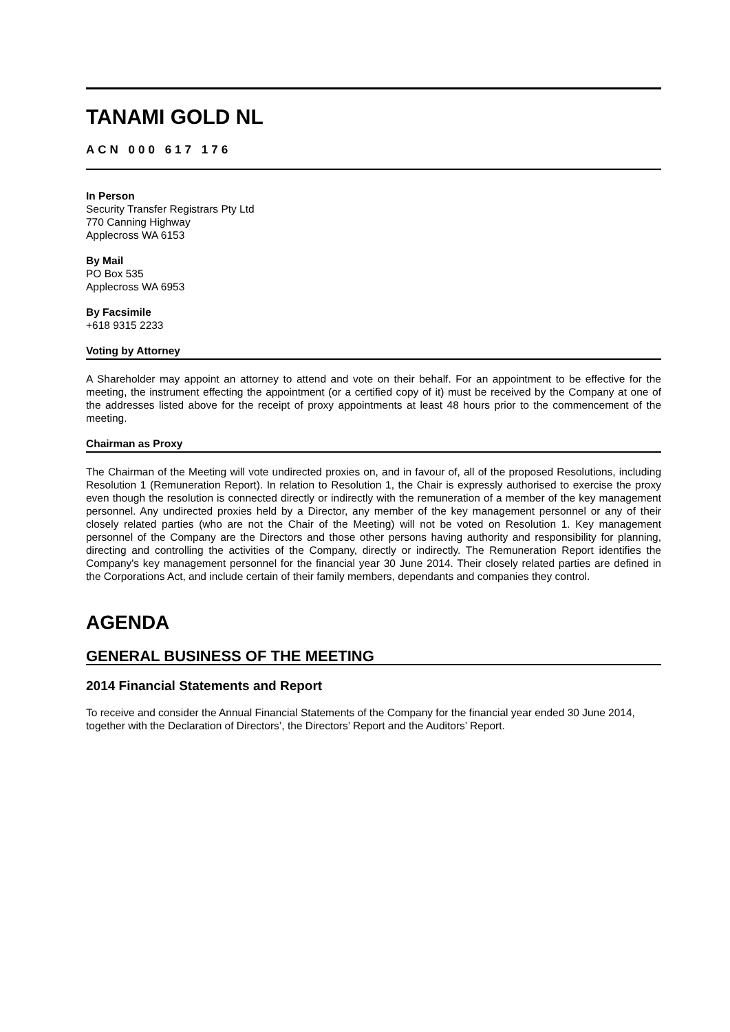TANAMI GOLD NL
ACN 000 617 176
In Person
Security Transfer Registrars Pty Ltd
770 Canning Highway
Applecross WA 6153
By Mail
PO Box 535
Applecross WA 6953
By Facsimile
+618 9315 2233
Voting by Attorney
A Shareholder may appoint an attorney to attend and vote on their behalf. For an appointment to be effective for the meeting, the instrument effecting the appointment (or a certified copy of it) must be received by the Company at one of the addresses listed above for the receipt of proxy appointments at least 48 hours prior to the commencement of the meeting.
Chairman as Proxy
The Chairman of the Meeting will vote undirected proxies on, and in favour of, all of the proposed Resolutions, including Resolution 1 (Remuneration Report). In relation to Resolution 1, the Chair is expressly authorised to exercise the proxy even though the resolution is connected directly or indirectly with the remuneration of a member of the key management personnel. Any undirected proxies held by a Director, any member of the key management personnel or any of their closely related parties (who are not the Chair of the Meeting) will not be voted on Resolution 1. Key management personnel of the Company are the Directors and those other persons having authority and responsibility for planning, directing and controlling the activities of the Company, directly or indirectly. The Remuneration Report identifies the Company's key management personnel for the financial year 30 June 2014. Their closely related parties are defined in the Corporations Act, and include certain of their family members, dependants and companies they control.
AGENDA
GENERAL BUSINESS OF THE MEETING
2014 Financial Statements and Report
To receive and consider the Annual Financial Statements of the Company for the financial year ended 30 June 2014, together with the Declaration of Directors’, the Directors’ Report and the Auditors’ Report.